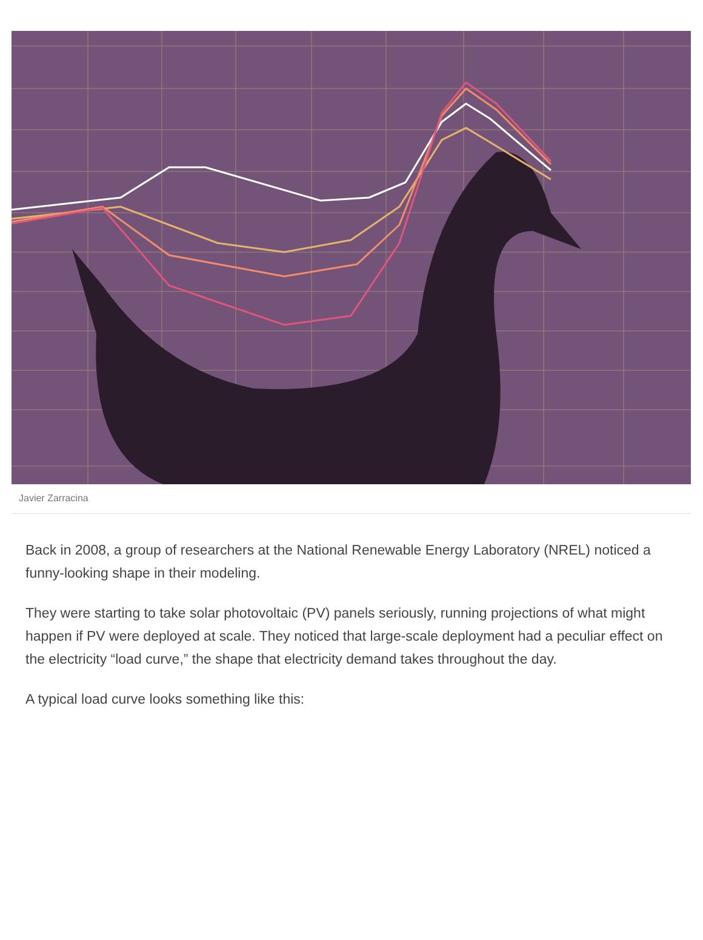Javier Zarracina
Back in 2008, a group of researchers at the National Renewable Energy Laboratory (NREL) noticed a funny-looking shape in their modeling.
They were starting to take solar photovoltaic (PV) panels seriously, running projections of what might happen if PV were deployed at scale. They noticed that large-scale deployment had a peculiar effect on the electricity “load curve,” the shape that electricity demand takes throughout the day.
A typical load curve looks something like this: